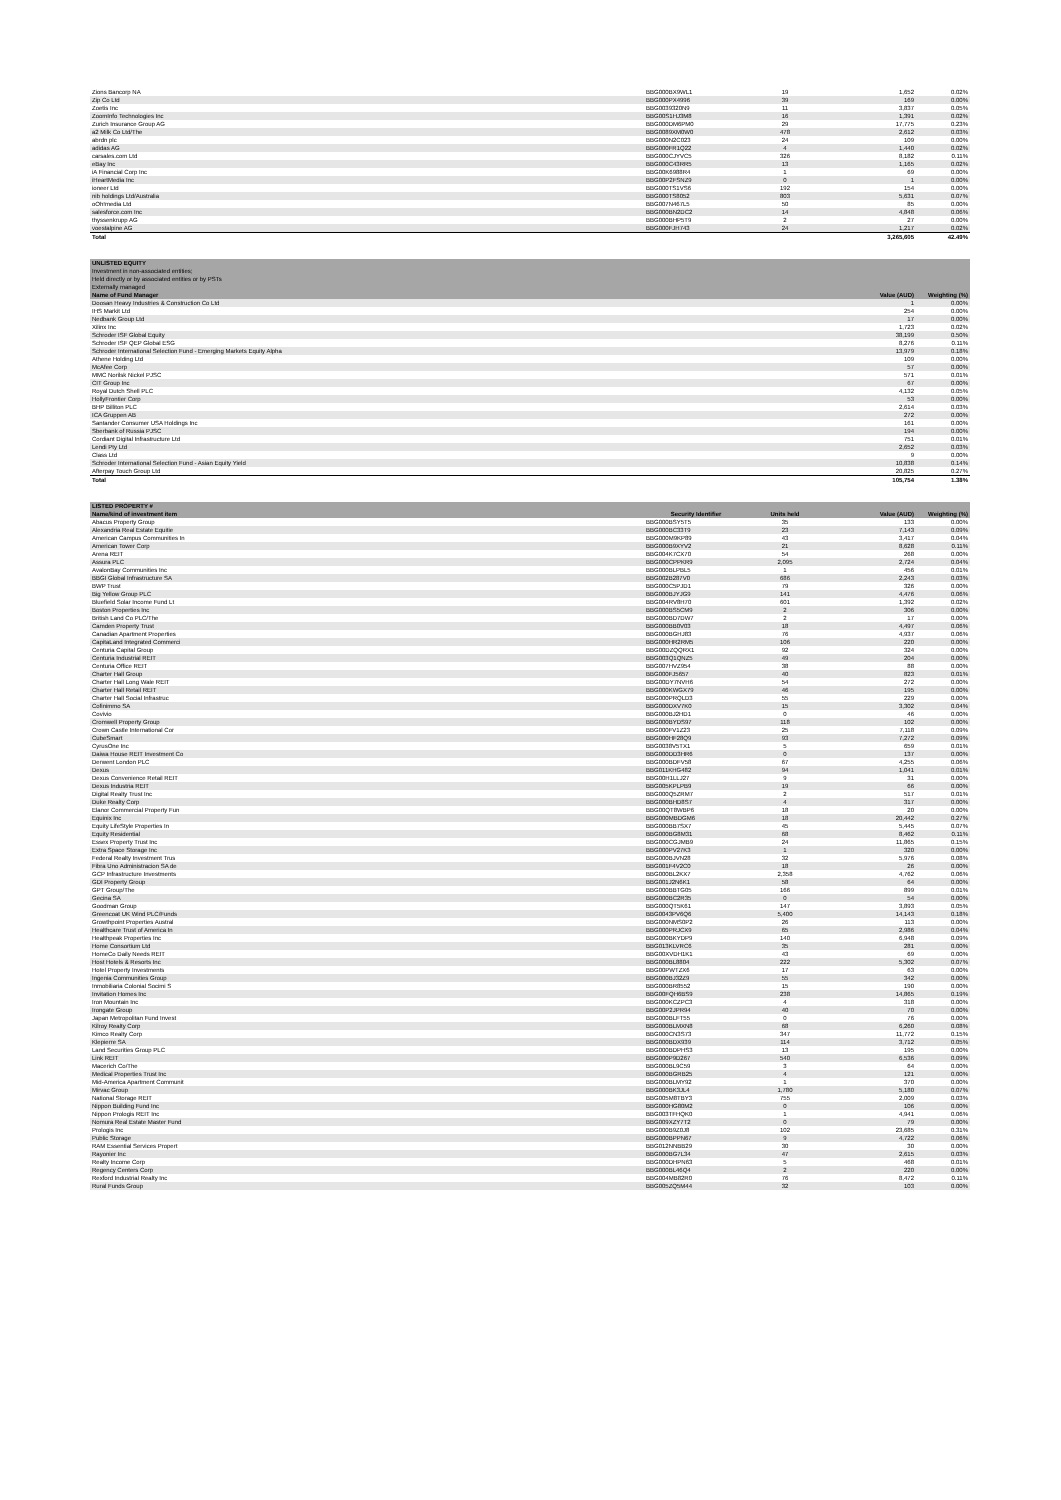| Zions Bancorp NA | BBG000BX9WL1 | 19 | 1,652 | 0.02% |
| Zip Co Ltd | BBG000PX4996 | 39 | 169 | 0.00% |
| Zoetis Inc | BBG0039320N9 | 11 | 3,837 | 0.05% |
| ZoomInfo Technologies Inc | BBG00S1HJ3M8 | 16 | 1,391 | 0.02% |
| Zurich Insurance Group AG | BBG000DM6PM0 | 29 | 17,775 | 0.23% |
| a2 Milk Co Ltd/The | BBG0089XM0W0 | 478 | 2,612 | 0.03% |
| abrdn plc | BBG000N2C023 | 24 | 109 | 0.00% |
| adidas AG | BBG000FR1Q22 | 4 | 1,440 | 0.02% |
| carsales.com Ltd | BBG000CJYVC5 | 326 | 8,182 | 0.11% |
| eBay Inc | BBG000C43RR5 | 13 | 1,165 | 0.02% |
| iA Financial Corp Inc | BBG00K6988R4 | 1 | 69 | 0.00% |
| iHeartMedia Inc | BBG00P2FSNZ9 | 0 | 1 | 0.00% |
| ioneer Ltd | BBG000TS1VS6 | 192 | 154 | 0.00% |
| nib holdings Ltd/Australia | BBG000TS8052 | 803 | 5,631 | 0.07% |
| oOh!media Ltd | BBG007N467L5 | 50 | 85 | 0.00% |
| salesforce.com Inc | BBG000BN2DC2 | 14 | 4,848 | 0.06% |
| thyssenkrupp AG | BBG000BHP5T9 | 2 | 27 | 0.00% |
| voestalpine AG | BBG000FJH743 | 24 | 1,217 | 0.02% |
| Total | | | 3,265,605 | 42.49% |
| UNLISTED EQUITY | | |
| Investment in non-associated entities; | | |
| Held directly or by associated entities or by PSTs | | |
| Externally managed | | |
| Name of Fund Manager | Value (AUD) | Weighting (%) |
| Doosan Heavy Industries & Construction Co Ltd | 1 | 0.00% |
| IHS Markit Ltd | 254 | 0.00% |
| Nedbank Group Ltd | 17 | 0.00% |
| Xilinx Inc | 1,723 | 0.02% |
| Schroder ISF Global Equity | 38,199 | 0.50% |
| Schroder ISF QEP Global ESG | 8,276 | 0.11% |
| Schroder International Selection Fund - Emerging Markets Equity Alpha | 13,979 | 0.18% |
| Athene Holding Ltd | 109 | 0.00% |
| McAfee Corp | 57 | 0.00% |
| MMC Norilsk Nickel PJSC | 571 | 0.01% |
| CIT Group Inc | 67 | 0.00% |
| Royal Dutch Shell PLC | 4,132 | 0.05% |
| HollyFrontier Corp | 53 | 0.00% |
| BHP Billiton PLC | 2,614 | 0.03% |
| ICA Gruppen AB | 272 | 0.00% |
| Santander Consumer USA Holdings Inc | 161 | 0.00% |
| Sberbank of Russia PJSC | 194 | 0.00% |
| Cordiant Digital Infrastructure Ltd | 751 | 0.01% |
| Lendi Pty Ltd | 2,652 | 0.03% |
| Class Ltd | 9 | 0.00% |
| Schroder International Selection Fund - Asian Equity Yield | 10,838 | 0.14% |
| Afterpay Touch Group Ltd | 20,825 | 0.27% |
| Total | 105,754 | 1.38% |
| LISTED PROPERTY # | | | | |
| Name/kind of investment item | Security Identifier | Units held | Value (AUD) | Weighting (%) |
| Abacus Property Group | BBG000BSY5T5 | 35 | 133 | 0.00% |
| Alexandria Real Estate Equitie | BBG000BC33T9 | 23 | 7,143 | 0.09% |
| American Campus Communities In | BBG000M9KP89 | 43 | 3,417 | 0.04% |
| American Tower Corp | BBG000B9XYV2 | 21 | 8,628 | 0.11% |
| Arena REIT | BBG004K7CX70 | 54 | 268 | 0.00% |
| Assura PLC | BBG000CPPKR9 | 2,095 | 2,724 | 0.04% |
| AvalonBay Communities Inc | BBG000BLPBL5 | 1 | 456 | 0.01% |
| BBGI Global Infrastructure SA | BBG002B287V0 | 686 | 2,243 | 0.03% |
| BWP Trust | BBG000C5PJD1 | 79 | 326 | 0.00% |
| Big Yellow Group PLC | BBG000BJYJG9 | 141 | 4,476 | 0.06% |
| Bluefield Solar Income Fund Lt | BBG004RV8H70 | 601 | 1,392 | 0.02% |
| Boston Properties Inc | BBG000BS5CM9 | 2 | 306 | 0.00% |
| British Land Co PLC/The | BBG000BD7DW7 | 2 | 17 | 0.00% |
| Camden Property Trust | BBG000BB0V03 | 18 | 4,497 | 0.06% |
| Canadian Apartment Properties | BBG000BGHJ83 | 76 | 4,937 | 0.06% |
| CapitaLand Integrated Commerci | BBG000HR2RM5 | 106 | 220 | 0.00% |
| Centuria Capital Group | BBG00DZQQRX1 | 92 | 324 | 0.00% |
| Centuria Industrial REIT | BBG003Q1QNZ5 | 49 | 204 | 0.00% |
| Centuria Office REIT | BBG007HVZ954 | 38 | 88 | 0.00% |
| Charter Hall Group | BBG000FJ5657 | 40 | 823 | 0.01% |
| Charter Hall Long Wale REIT | BBG00DY7NVH6 | 54 | 272 | 0.00% |
| Charter Hall Retail REIT | BBG000KWGX79 | 46 | 195 | 0.00% |
| Charter Hall Social Infrastruc | BBG000PRQLD3 | 55 | 229 | 0.00% |
| Cofinimmo SA | BBG000DXV7K0 | 15 | 3,302 | 0.04% |
| Covivio | BBG000BJ2HD1 | 0 | 46 | 0.00% |
| Cromwell Property Group | BBG000BYDS97 | 118 | 102 | 0.00% |
| Crown Castle International Cor | BBG000FV1Z23 | 25 | 7,118 | 0.09% |
| CubeSmart | BBG000HF28Q9 | 93 | 7,272 | 0.09% |
| CyrusOne Inc | BBG0038V5TX1 | 5 | 659 | 0.01% |
| Daiwa House REIT Investment Co | BBG000DD3HR6 | 0 | 137 | 0.00% |
| Derwent London PLC | BBG000BDFV58 | 67 | 4,255 | 0.06% |
| Dexus | BBG011KHG482 | 94 | 1,041 | 0.01% |
| Dexus Convenience Retail REIT | BBG00H1LLJ27 | 9 | 31 | 0.00% |
| Dexus Industria REIT | BBG005KPLPB9 | 19 | 66 | 0.00% |
| Digital Realty Trust Inc | BBG000Q5ZRM7 | 2 | 517 | 0.01% |
| Duke Realty Corp | BBG000BHD8S7 | 4 | 317 | 0.00% |
| Elanor Commercial Property Fun | BBG00QT8WBP6 | 18 | 20 | 0.00% |
| Equinix Inc | BBG000MBDGM6 | 18 | 20,442 | 0.27% |
| Equity LifeStyle Properties In | BBG000BB7SX7 | 45 | 5,445 | 0.07% |
| Equity Residential | BBG000BG8M31 | 68 | 8,462 | 0.11% |
| Essex Property Trust Inc | BBG000CGJMB9 | 24 | 11,865 | 0.15% |
| Extra Space Storage Inc | BBG000PV27K3 | 1 | 320 | 0.00% |
| Federal Realty Investment Trus | BBG000BJVN28 | 32 | 5,976 | 0.08% |
| Fibra Uno Administracion SA de | BBG001F4V2C0 | 18 | 26 | 0.00% |
| GCP Infrastructure Investments | BBG000BL2KX7 | 2,358 | 4,762 | 0.06% |
| GDI Property Group | BBG001J2N6K1 | 58 | 64 | 0.00% |
| GPT Group/The | BBG000BBTG05 | 166 | 899 | 0.01% |
| Gecina SA | BBG000BC2R35 | 0 | 54 | 0.00% |
| Goodman Group | BBG000QT5K61 | 147 | 3,893 | 0.05% |
| Greencoat UK Wind PLC/Funds | BBG0043PV6Q6 | 5,400 | 14,143 | 0.18% |
| Growthpoint Properties Austral | BBG000NMS0P2 | 26 | 113 | 0.00% |
| Healthcare Trust of America In | BBG000PRJCX9 | 65 | 2,986 | 0.04% |
| Healthpeak Properties Inc | BBG000BKYDP9 | 140 | 6,948 | 0.09% |
| Home Consortium Ltd | BBG013KLVRC6 | 35 | 281 | 0.00% |
| HomeCo Daily Needs REIT | BBG00XVDH1K1 | 43 | 69 | 0.00% |
| Host Hotels & Resorts Inc | BBG000BL8804 | 222 | 5,302 | 0.07% |
| Hotel Property Investments | BBG00PWTZX6 | 17 | 63 | 0.00% |
| Ingenia Communities Group | BBG000BJ32Z9 | 55 | 342 | 0.00% |
| Inmobiliaria Colonial Socimi S | BBG000BR8552 | 15 | 190 | 0.00% |
| Invitation Homes Inc | BBG00FQH6BS9 | 238 | 14,865 | 0.19% |
| Iron Mountain Inc | BBG000KCZPC3 | 4 | 318 | 0.00% |
| Irongate Group | BBG00P2JPR94 | 40 | 70 | 0.00% |
| Japan Metropolitan Fund Invest | BBG000BLFT55 | 0 | 76 | 0.00% |
| Kilroy Realty Corp | BBG000BLMXN8 | 68 | 6,260 | 0.08% |
| Kimco Realty Corp | BBG000CN3S73 | 347 | 11,772 | 0.15% |
| Klepierre SA | BBG000BDX939 | 114 | 3,712 | 0.05% |
| Land Securities Group PLC | BBG000BDPHS3 | 13 | 195 | 0.00% |
| Link REIT | BBG000P9D267 | 540 | 6,536 | 0.09% |
| Macerich Co/The | BBG000BL9C59 | 3 | 64 | 0.00% |
| Medical Properties Trust Inc | BBG000BGRB25 | 4 | 121 | 0.00% |
| Mid-America Apartment Communit | BBG000BLMY92 | 1 | 370 | 0.00% |
| Mirvac Group | BBG000BK3JL4 | 1,780 | 5,180 | 0.07% |
| National Storage REIT | BBG005M8TBY3 | 755 | 2,009 | 0.03% |
| Nippon Building Fund Inc | BBG000HG80M2 | 0 | 106 | 0.00% |
| Nippon Prologis REIT Inc | BBG003TFHQK0 | 1 | 4,941 | 0.06% |
| Nomura Real Estate Master Fund | BBG009XZY7T2 | 0 | 79 | 0.00% |
| Prologis Inc | BBG000B9Z0J8 | 102 | 23,685 | 0.31% |
| Public Storage | BBG000BPPN67 | 9 | 4,722 | 0.06% |
| RAM Essential Services Propert | BBG012NNBB29 | 30 | 30 | 0.00% |
| Rayonier Inc | BBG000BG7L34 | 47 | 2,615 | 0.03% |
| Realty Income Corp | BBG000DHPN63 | 5 | 468 | 0.01% |
| Regency Centers Corp | BBG000BL46Q4 | 2 | 220 | 0.00% |
| Rexford Industrial Realty Inc | BBG004MB82R0 | 76 | 8,472 | 0.11% |
| Rural Funds Group | BBG005ZQ5M44 | 32 | 103 | 0.00% |